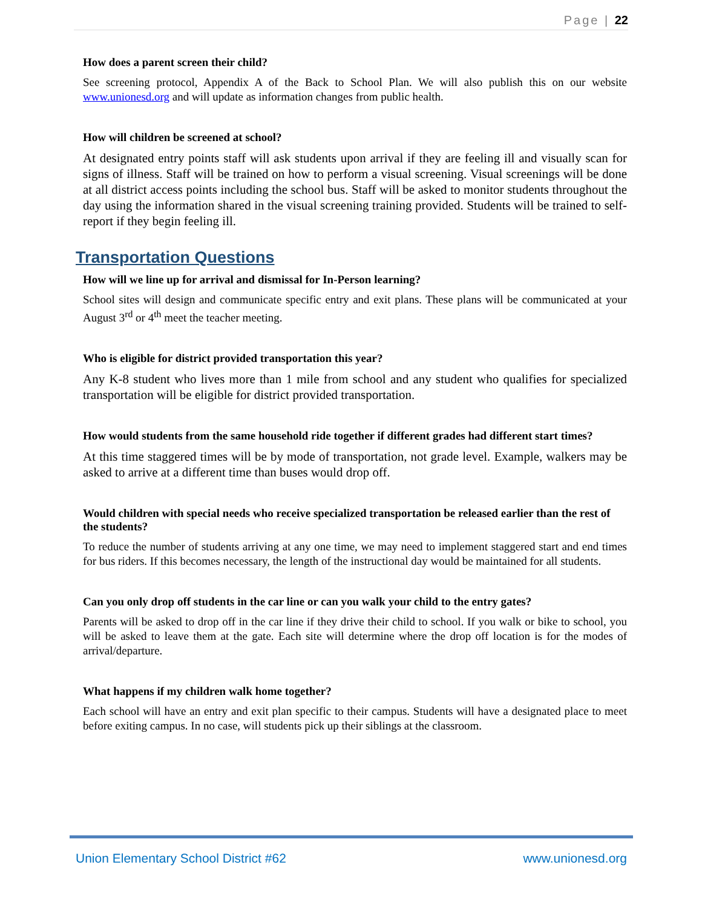Page | 22
How does a parent screen their child?
See screening protocol, Appendix A of the Back to School Plan. We will also publish this on our website www.unionesd.org and will update as information changes from public health.
How will children be screened at school?
At designated entry points staff will ask students upon arrival if they are feeling ill and visually scan for signs of illness. Staff will be trained on how to perform a visual screening. Visual screenings will be done at all district access points including the school bus. Staff will be asked to monitor students throughout the day using the information shared in the visual screening training provided. Students will be trained to self-report if they begin feeling ill.
Transportation Questions
How will we line up for arrival and dismissal for In-Person learning?
School sites will design and communicate specific entry and exit plans. These plans will be communicated at your August 3<sup>rd</sup> or 4<sup>th</sup> meet the teacher meeting.
Who is eligible for district provided transportation this year?
Any K-8 student who lives more than 1 mile from school and any student who qualifies for specialized transportation will be eligible for district provided transportation.
How would students from the same household ride together if different grades had different start times?
At this time staggered times will be by mode of transportation, not grade level. Example, walkers may be asked to arrive at a different time than buses would drop off.
Would children with special needs who receive specialized transportation be released earlier than the rest of the students?
To reduce the number of students arriving at any one time, we may need to implement staggered start and end times for bus riders. If this becomes necessary, the length of the instructional day would be maintained for all students.
Can you only drop off students in the car line or can you walk your child to the entry gates?
Parents will be asked to drop off in the car line if they drive their child to school. If you walk or bike to school, you will be asked to leave them at the gate. Each site will determine where the drop off location is for the modes of arrival/departure.
What happens if my children walk home together?
Each school will have an entry and exit plan specific to their campus. Students will have a designated place to meet before exiting campus. In no case, will students pick up their siblings at the classroom.
Union Elementary School District #62 www.unionesd.org